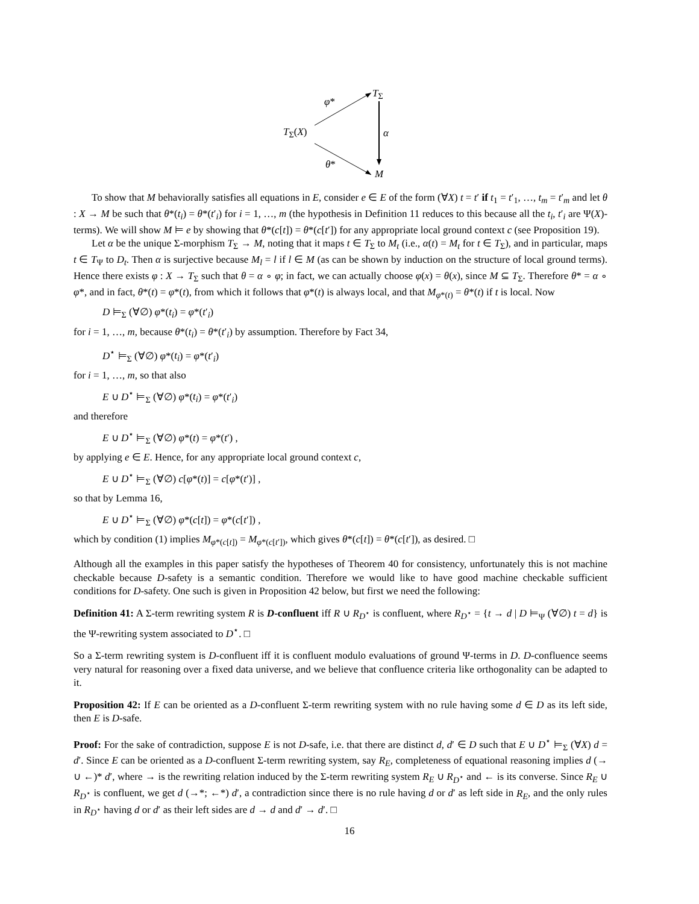φ*
T<sub>Σ</sub>
T<sub>Σ</sub>(X) α
θ*
M
To show that M behaviorally satisfies all equations in E, consider e ∈ E of the form (∀X) t = t′ if t<sub>1</sub> = t′<sub>1</sub>, …, t<sub>m</sub> = t′<sub>m</sub> and let θ : X → M be such that θ*(t<sub>i</sub>) = θ*(t′<sub>i</sub>) for i = 1, …, m (the hypothesis in Definition 11 reduces to this because all the t<sub>i</sub>, t′<sub>i</sub> are Ψ(X)-terms). We will show M ⊨ e by showing that θ*(c[t]) = θ*(c[t′]) for any appropriate local ground context c (see Proposition 19).
Let α be the unique Σ-morphism T<sub>Σ</sub> → M, noting that it maps t ∈ T<sub>Σ</sub> to M<sub>t</sub> (i.e., α(t) = M<sub>t</sub> for t ∈ T<sub>Σ</sub>), and in particular, maps t ∈ T<sub>Ψ</sub> to D<sub>t</sub>. Then α is surjective because M<sub>l</sub> = l if l ∈ M (as can be shown by induction on the structure of local ground terms). Hence there exists φ : X → T<sub>Σ</sub> such that θ = α ∘ φ; in fact, we can actually choose φ(x) = θ(x), since M ⊆ T<sub>Σ</sub>. Therefore θ* = α ∘ φ*, and in fact, θ*(t) = φ*(t), from which it follows that φ*(t) is always local, and that M<sub>φ*(t)</sub> = θ*(t) if t is local. Now
D ⊨<sub>Σ</sub> (∀∅) φ*(t<sub>i</sub>) = φ*(t′<sub>i</sub>)
for i = 1, …, m, because θ*(t<sub>i</sub>) = θ*(t′<sub>i</sub>) by assumption. Therefore by Fact 34,
D<sup>⋆</sup> ⊨<sub>Σ</sub> (∀∅) φ*(t<sub>i</sub>) = φ*(t′<sub>i</sub>)
for i = 1, …, m, so that also
E ∪ D<sup>⋆</sup> ⊨<sub>Σ</sub> (∀∅) φ*(t<sub>i</sub>) = φ*(t′<sub>i</sub>)
and therefore
E ∪ D<sup>⋆</sup> ⊨<sub>Σ</sub> (∀∅) φ*(t) = φ*(t′) ,
by applying e ∈ E. Hence, for any appropriate local ground context c,
E ∪ D<sup>⋆</sup> ⊨<sub>Σ</sub> (∀∅) c[φ*(t)] = c[φ*(t′)] ,
so that by Lemma 16,
E ∪ D<sup>⋆</sup> ⊨<sub>Σ</sub> (∀∅) φ*(c[t]) = φ*(c[t′]) ,
which by condition (1) implies M<sub>φ*(c[t])</sub> = M<sub>φ*(c[t′])</sub>, which gives θ*(c[t]) = θ*(c[t′]), as desired. □
Although all the examples in this paper satisfy the hypotheses of Theorem 40 for consistency, unfortunately this is not machine checkable because D-safety is a semantic condition. Therefore we would like to have good machine checkable sufficient conditions for D-safety. One such is given in Proposition 42 below, but first we need the following:
Definition 41: A Σ-term rewriting system R is D-confluent iff R ∪ R<sub>D<sup>⋆</sup></sub> is confluent, where R<sub>D<sup>⋆</sup></sub> = {t → d | D ⊨<sub>Ψ</sub> (∀∅) t = d} is the Ψ-rewriting system associated to D<sup>⋆</sup>. □
So a Σ-term rewriting system is D-confluent iff it is confluent modulo evaluations of ground Ψ-terms in D. D-confluence seems very natural for reasoning over a fixed data universe, and we believe that confluence criteria like orthogonality can be adapted to it.
Proposition 42: If E can be oriented as a D-confluent Σ-term rewriting system with no rule having some d ∈ D as its left side, then E is D-safe.
Proof: For the sake of contradiction, suppose E is not D-safe, i.e. that there are distinct d, d′ ∈ D such that E ∪ D<sup>⋆</sup> ⊨<sub>Σ</sub> (∀X) d = d′. Since E can be oriented as a D-confluent Σ-term rewriting system, say R<sub>E</sub>, completeness of equational reasoning implies d (→ ∪ ←)* d′, where → is the rewriting relation induced by the Σ-term rewriting system R<sub>E</sub> ∪ R<sub>D<sup>⋆</sup></sub> and ← is its converse. Since R<sub>E</sub> ∪ R<sub>D<sup>⋆</sup></sub> is confluent, we get d (→*; ←*) d′, a contradiction since there is no rule having d or d′ as left side in R<sub>E</sub>, and the only rules in R<sub>D<sup>⋆</sup></sub> having d or d′ as their left sides are d → d and d′ → d′. □
16